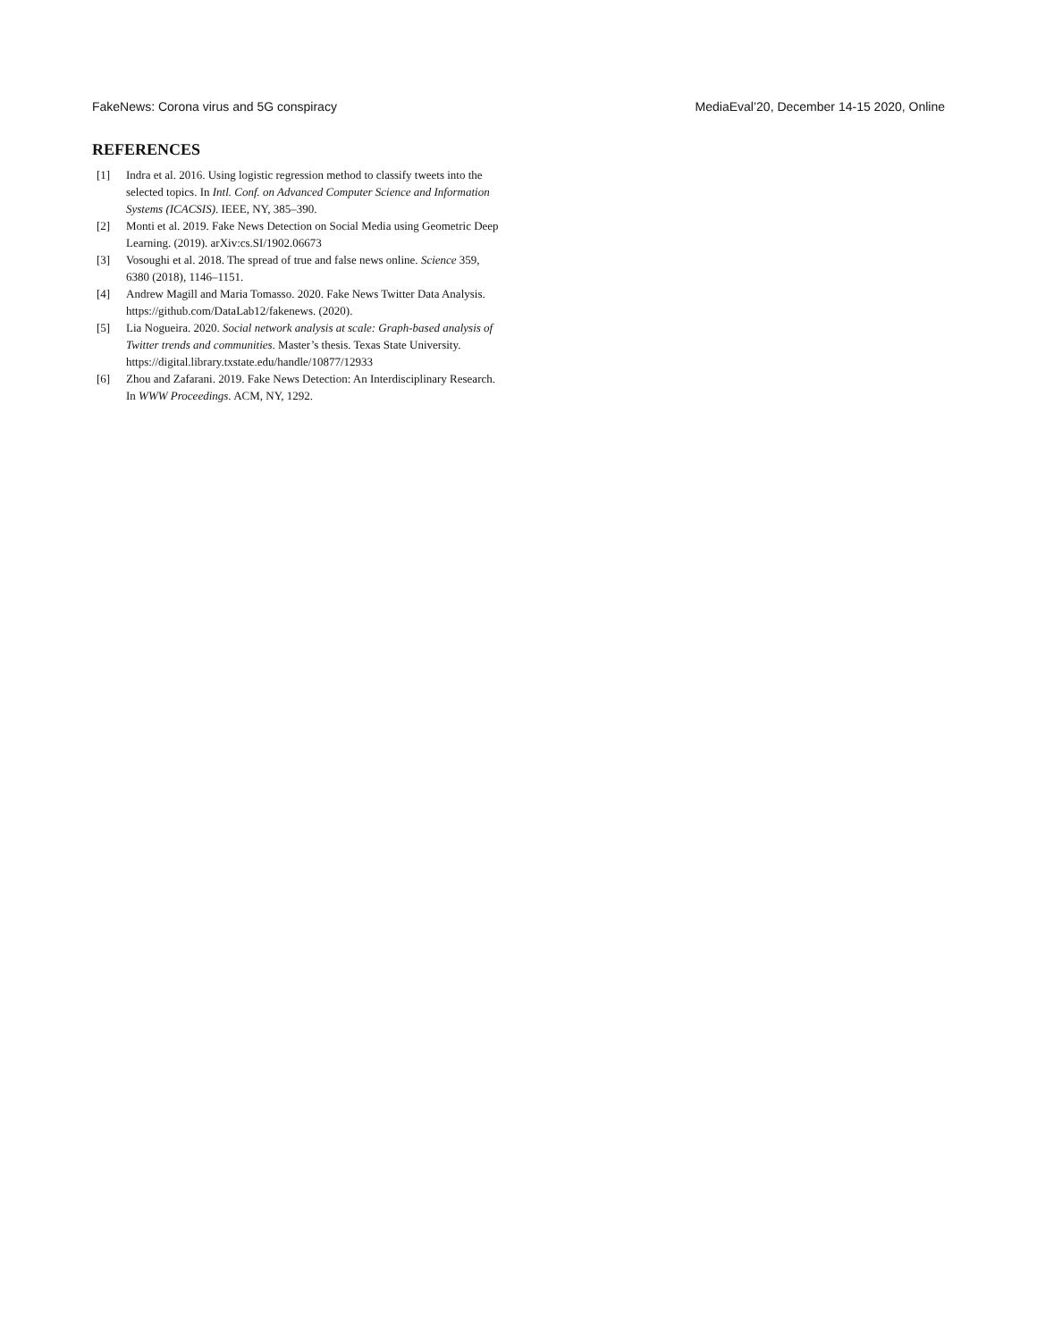FakeNews: Corona virus and 5G conspiracy MediaEval’20, December 14-15 2020, Online
REFERENCES
[1] Indra et al. 2016. Using logistic regression method to classify tweets into the selected topics. In Intl. Conf. on Advanced Computer Science and Information Systems (ICACSIS). IEEE, NY, 385–390.
[2] Monti et al. 2019. Fake News Detection on Social Media using Geometric Deep Learning. (2019). arXiv:cs.SI/1902.06673
[3] Vosoughi et al. 2018. The spread of true and false news online. Science 359, 6380 (2018), 1146–1151.
[4] Andrew Magill and Maria Tomasso. 2020. Fake News Twitter Data Analysis. https://github.com/DataLab12/fakenews. (2020).
[5] Lia Nogueira. 2020. Social network analysis at scale: Graph-based analysis of Twitter trends and communities. Master’s thesis. Texas State University. https://digital.library.txstate.edu/handle/10877/12933
[6] Zhou and Zafarani. 2019. Fake News Detection: An Interdisciplinary Research. In WWW Proceedings. ACM, NY, 1292.